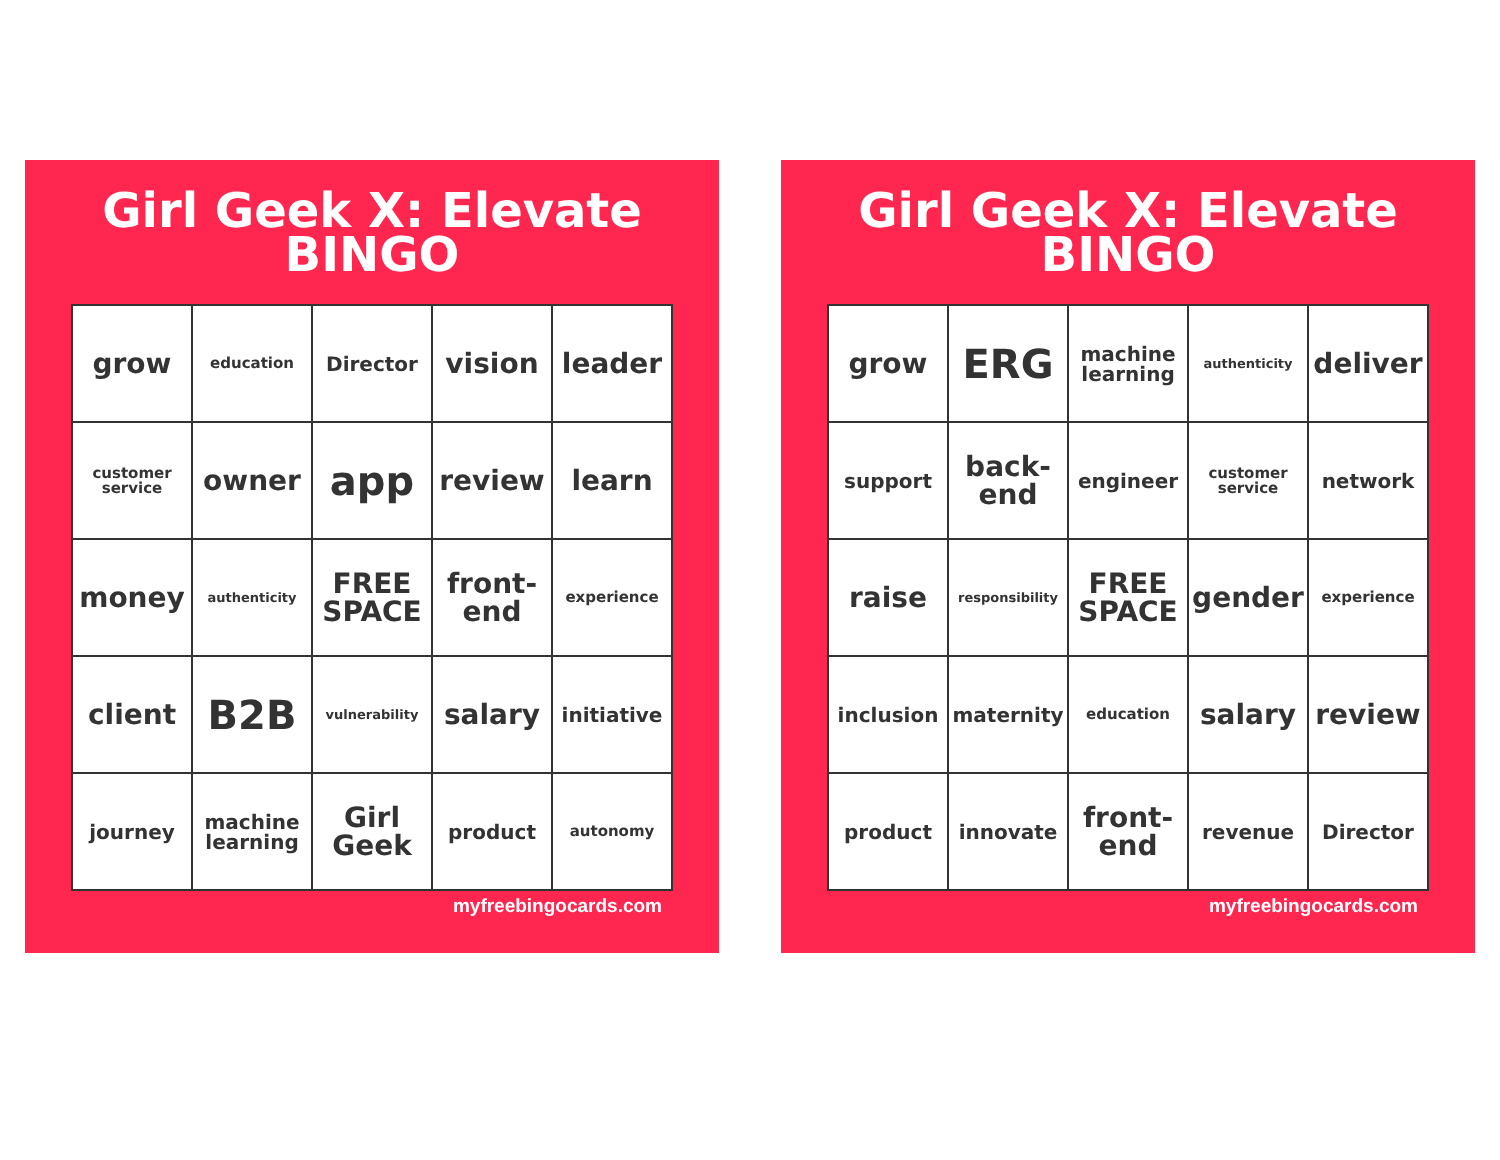Girl Geek X: Elevate
BINGO
| grow | education | Director | vision | leader |
| customer service | owner | app | review | learn |
| money | authenticity | FREE SPACE | front-end | experience |
| client | B2B | vulnerability | salary | initiative |
| journey | machine learning | Girl Geek | product | autonomy |
myfreebingocards.com
Girl Geek X: Elevate
BINGO
| grow | ERG | machine learning | authenticity | deliver |
| support | back-end | engineer | customer service | network |
| raise | responsibility | FREE SPACE | gender | experience |
| inclusion | maternity | education | salary | review |
| product | innovate | front-end | revenue | Director |
myfreebingocards.com